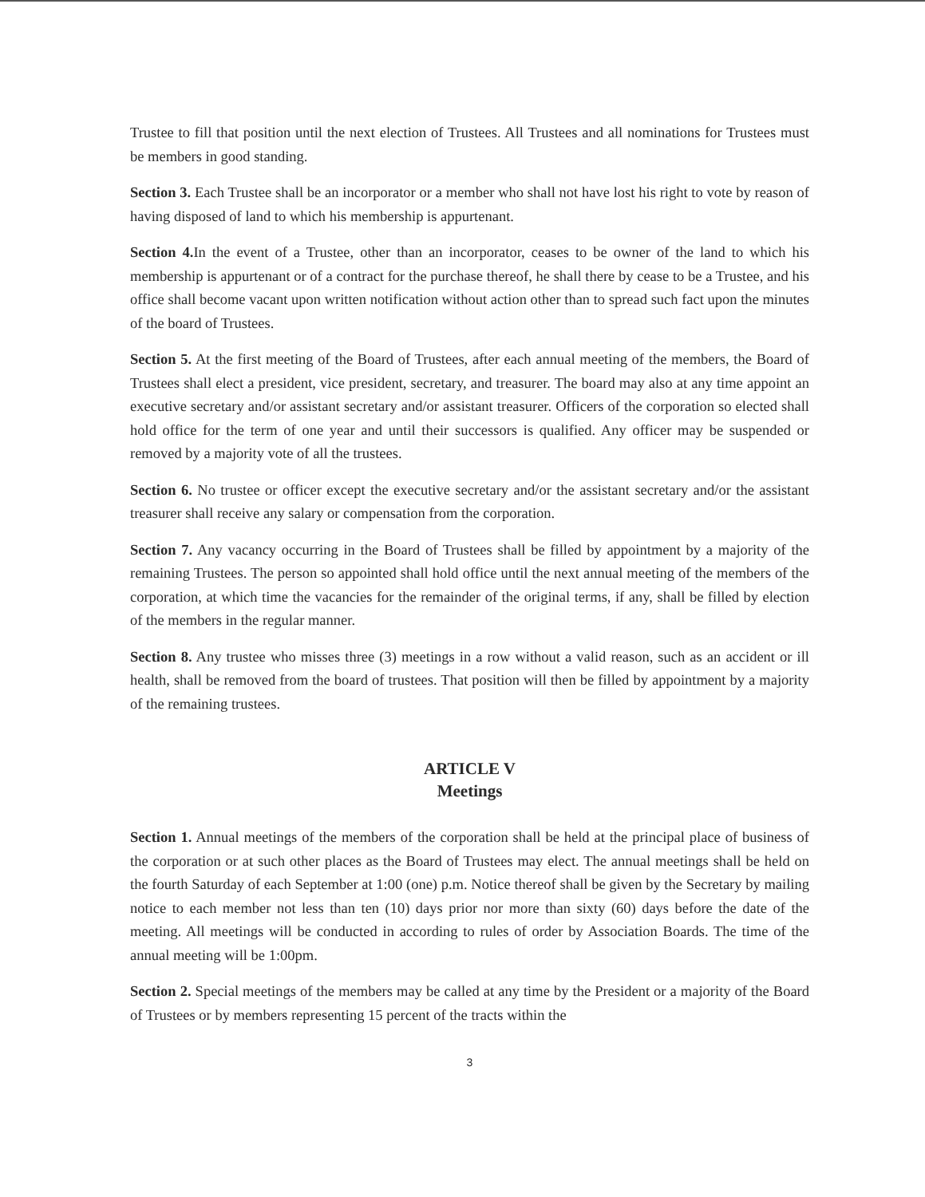Trustee to fill that position until the next election of Trustees. All Trustees and all nominations for Trustees must be members in good standing.
Section 3. Each Trustee shall be an incorporator or a member who shall not have lost his right to vote by reason of having disposed of land to which his membership is appurtenant.
Section 4. In the event of a Trustee, other than an incorporator, ceases to be owner of the land to which his membership is appurtenant or of a contract for the purchase thereof, he shall there by cease to be a Trustee, and his office shall become vacant upon written notification without action other than to spread such fact upon the minutes of the board of Trustees.
Section 5. At the first meeting of the Board of Trustees, after each annual meeting of the members, the Board of Trustees shall elect a president, vice president, secretary, and treasurer. The board may also at any time appoint an executive secretary and/or assistant secretary and/or assistant treasurer. Officers of the corporation so elected shall hold office for the term of one year and until their successors is qualified. Any officer may be suspended or removed by a majority vote of all the trustees.
Section 6. No trustee or officer except the executive secretary and/or the assistant secretary and/or the assistant treasurer shall receive any salary or compensation from the corporation.
Section 7. Any vacancy occurring in the Board of Trustees shall be filled by appointment by a majority of the remaining Trustees. The person so appointed shall hold office until the next annual meeting of the members of the corporation, at which time the vacancies for the remainder of the original terms, if any, shall be filled by election of the members in the regular manner.
Section 8. Any trustee who misses three (3) meetings in a row without a valid reason, such as an accident or ill health, shall be removed from the board of trustees. That position will then be filled by appointment by a majority of the remaining trustees.
ARTICLE V
Meetings
Section 1. Annual meetings of the members of the corporation shall be held at the principal place of business of the corporation or at such other places as the Board of Trustees may elect. The annual meetings shall be held on the fourth Saturday of each September at 1:00 (one) p.m. Notice thereof shall be given by the Secretary by mailing notice to each member not less than ten (10) days prior nor more than sixty (60) days before the date of the meeting. All meetings will be conducted in according to rules of order by Association Boards. The time of the annual meeting will be 1:00pm.
Section 2. Special meetings of the members may be called at any time by the President or a majority of the Board of Trustees or by members representing 15 percent of the tracts within the
3